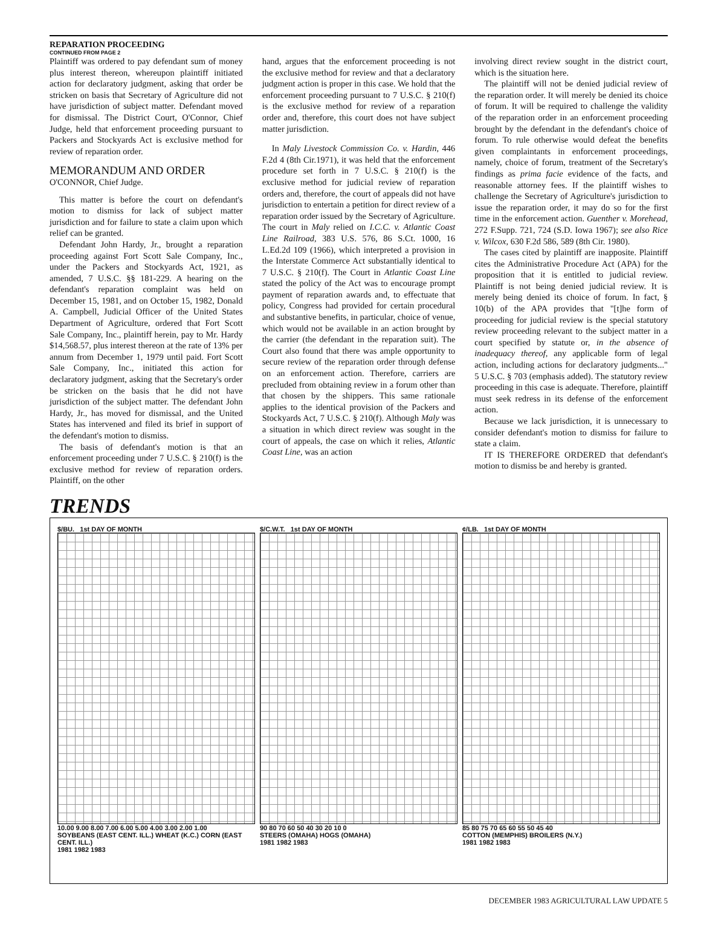REPARATION PROCEEDING
CONTINUED FROM PAGE 2
Plaintiff was ordered to pay defendant sum of money plus interest thereon, whereupon plaintiff initiated action for declaratory judgment, asking that order be stricken on basis that Secretary of Agriculture did not have jurisdiction of subject matter. Defendant moved for dismissal. The District Court, O'Connor, Chief Judge, held that enforcement proceeding pursuant to Packers and Stockyards Act is exclusive method for review of reparation order.
MEMORANDUM AND ORDER
O'CONNOR, Chief Judge.
This matter is before the court on defendant's motion to dismiss for lack of subject matter jurisdiction and for failure to state a claim upon which relief can be granted.
Defendant John Hardy, Jr., brought a reparation proceeding against Fort Scott Sale Company, Inc., under the Packers and Stockyards Act, 1921, as amended, 7 U.S.C. §§ 181-229. A hearing on the defendant's reparation complaint was held on December 15, 1981, and on October 15, 1982, Donald A. Campbell, Judicial Officer of the United States Department of Agriculture, ordered that Fort Scott Sale Company, Inc., plaintiff herein, pay to Mr. Hardy $14,568.57, plus interest thereon at the rate of 13% per annum from December 1, 1979 until paid. Fort Scott Sale Company, Inc., initiated this action for declaratory judgment, asking that the Secretary's order be stricken on the basis that he did not have jurisdiction of the subject matter. The defendant John Hardy, Jr., has moved for dismissal, and the United States has intervened and filed its brief in support of the defendant's motion to dismiss.
The basis of defendant's motion is that an enforcement proceeding under 7 U.S.C. § 210(f) is the exclusive method for review of reparation orders. Plaintiff, on the other
hand, argues that the enforcement proceeding is not the exclusive method for review and that a declaratory judgment action is proper in this case. We hold that the enforcement proceeding pursuant to 7 U.S.C. § 210(f) is the exclusive method for review of a reparation order and, therefore, this court does not have subject matter jurisdiction.
In Maly Livestock Commission Co. v. Hardin, 446 F.2d 4 (8th Cir.1971), it was held that the enforcement procedure set forth in 7 U.S.C. § 210(f) is the exclusive method for judicial review of reparation orders and, therefore, the court of appeals did not have jurisdiction to entertain a petition for direct review of a reparation order issued by the Secretary of Agriculture. The court in Maly relied on I.C.C. v. Atlantic Coast Line Railroad, 383 U.S. 576, 86 S.Ct. 1000, 16 L.Ed.2d 109 (1966), which interpreted a provision in the Interstate Commerce Act substantially identical to 7 U.S.C. § 210(f). The Court in Atlantic Coast Line stated the policy of the Act was to encourage prompt payment of reparation awards and, to effectuate that policy, Congress had provided for certain procedural and substantive benefits, in particular, choice of venue, which would not be available in an action brought by the carrier (the defendant in the reparation suit). The Court also found that there was ample opportunity to secure review of the reparation order through defense on an enforcement action. Therefore, carriers are precluded from obtaining review in a forum other than that chosen by the shippers. This same rationale applies to the identical provision of the Packers and Stockyards Act, 7 U.S.C. § 210(f). Although Maly was a situation in which direct review was sought in the court of appeals, the case on which it relies, Atlantic Coast Line, was an action
involving direct review sought in the district court, which is the situation here.
The plaintiff will not be denied judicial review of the reparation order. It will merely be denied its choice of forum. It will be required to challenge the validity of the reparation order in an enforcement proceeding brought by the defendant in the defendant's choice of forum. To rule otherwise would defeat the benefits given complaintants in enforcement proceedings, namely, choice of forum, treatment of the Secretary's findings as prima facie evidence of the facts, and reasonable attorney fees. If the plaintiff wishes to challenge the Secretary of Agriculture's jurisdiction to issue the reparation order, it may do so for the first time in the enforcement action. Guenther v. Morehead, 272 F.Supp. 721, 724 (S.D. Iowa 1967); see also Rice v. Wilcox, 630 F.2d 586, 589 (8th Cir. 1980).
The cases cited by plaintiff are inapposite. Plaintiff cites the Administrative Procedure Act (APA) for the proposition that it is entitled to judicial review. Plaintiff is not being denied judicial review. It is merely being denied its choice of forum. In fact, § 10(b) of the APA provides that "[t]he form of proceeding for judicial review is the special statutory review proceeding relevant to the subject matter in a court specified by statute or, in the absence of inadequacy thereof, any applicable form of legal action, including actions for declaratory judgments..." 5 U.S.C. § 703 (emphasis added). The statutory review proceeding in this case is adequate. Therefore, plaintiff must seek redress in its defense of the enforcement action.
Because we lack jurisdiction, it is unnecessary to consider defendant's motion to dismiss for failure to state a claim.
IT IS THEREFORE ORDERED that defendant's motion to dismiss be and hereby is granted.
TRENDS
$/BU. 1st DAY OF MONTH
10.00 9.00 8.00 7.00 6.00 5.00 4.00 3.00 2.00 1.00
SOYBEANS (EAST CENT. ILL.) WHEAT (K.C.) CORN (EAST CENT. ILL.)
1981 1982 1983
$/C.W.T. 1st DAY OF MONTH
90 80 70 60 50 40 30 20 10 0
STEERS (OMAHA) HOGS (OMAHA)
1981 1982 1983
¢/LB. 1st DAY OF MONTH
85 80 75 70 65 60 55 50 45 40
COTTON (MEMPHIS) BROILERS (N.Y.)
1981 1982 1983
DECEMBER 1983 AGRICULTURAL LAW UPDATE 5